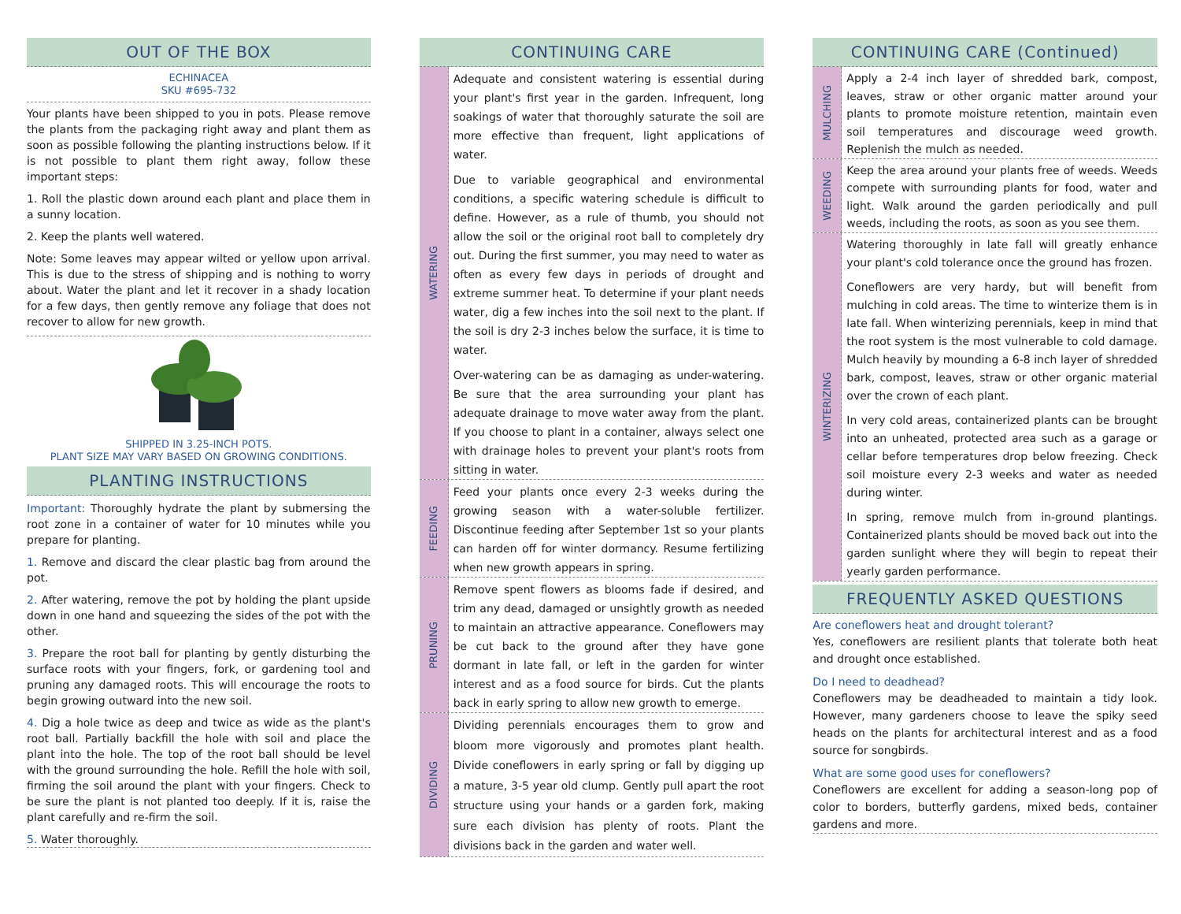OUT OF THE BOX
ECHINACEA
SKU #695-732
Your plants have been shipped to you in pots. Please remove the plants from the packaging right away and plant them as soon as possible following the planting instructions below. If it is not possible to plant them right away, follow these important steps:
1. Roll the plastic down around each plant and place them in a sunny location.
2. Keep the plants well watered.
Note: Some leaves may appear wilted or yellow upon arrival. This is due to the stress of shipping and is nothing to worry about. Water the plant and let it recover in a shady location for a few days, then gently remove any foliage that does not recover to allow for new growth.
SHIPPED IN 3.25-INCH POTS.
PLANT SIZE MAY VARY BASED ON GROWING CONDITIONS.
PLANTING INSTRUCTIONS
Important: Thoroughly hydrate the plant by submersing the root zone in a container of water for 10 minutes while you prepare for planting.
1. Remove and discard the clear plastic bag from around the pot.
2. After watering, remove the pot by holding the plant upside down in one hand and squeezing the sides of the pot with the other.
3. Prepare the root ball for planting by gently disturbing the surface roots with your fingers, fork, or gardening tool and pruning any damaged roots. This will encourage the roots to begin growing outward into the new soil.
4. Dig a hole twice as deep and twice as wide as the plant's root ball. Partially backfill the hole with soil and place the plant into the hole. The top of the root ball should be level with the ground surrounding the hole. Refill the hole with soil, firming the soil around the plant with your fingers. Check to be sure the plant is not planted too deeply. If it is, raise the plant carefully and re-firm the soil.
5. Water thoroughly.
CONTINUING CARE
WATERING
Adequate and consistent watering is essential during your plant's first year in the garden. Infrequent, long soakings of water that thoroughly saturate the soil are more effective than frequent, light applications of water.
Due to variable geographical and environmental conditions, a specific watering schedule is difficult to define. However, as a rule of thumb, you should not allow the soil or the original root ball to completely dry out. During the first summer, you may need to water as often as every few days in periods of drought and extreme summer heat. To determine if your plant needs water, dig a few inches into the soil next to the plant. If the soil is dry 2-3 inches below the surface, it is time to water.
Over-watering can be as damaging as under-watering. Be sure that the area surrounding your plant has adequate drainage to move water away from the plant. If you choose to plant in a container, always select one with drainage holes to prevent your plant's roots from sitting in water.
FEEDING
Feed your plants once every 2-3 weeks during the growing season with a water-soluble fertilizer. Discontinue feeding after September 1st so your plants can harden off for winter dormancy. Resume fertilizing when new growth appears in spring.
PRUNING
Remove spent flowers as blooms fade if desired, and trim any dead, damaged or unsightly growth as needed to maintain an attractive appearance. Coneflowers may be cut back to the ground after they have gone dormant in late fall, or left in the garden for winter interest and as a food source for birds. Cut the plants back in early spring to allow new growth to emerge.
DIVIDING
Dividing perennials encourages them to grow and bloom more vigorously and promotes plant health. Divide coneflowers in early spring or fall by digging up a mature, 3-5 year old clump. Gently pull apart the root structure using your hands or a garden fork, making sure each division has plenty of roots. Plant the divisions back in the garden and water well.
CONTINUING CARE (Continued)
MULCHING
Apply a 2-4 inch layer of shredded bark, compost, leaves, straw or other organic matter around your plants to promote moisture retention, maintain even soil temperatures and discourage weed growth. Replenish the mulch as needed.
WEEDING
Keep the area around your plants free of weeds. Weeds compete with surrounding plants for food, water and light. Walk around the garden periodically and pull weeds, including the roots, as soon as you see them.
WINTERIZING
Watering thoroughly in late fall will greatly enhance your plant's cold tolerance once the ground has frozen.
Coneflowers are very hardy, but will benefit from mulching in cold areas. The time to winterize them is in late fall. When winterizing perennials, keep in mind that the root system is the most vulnerable to cold damage. Mulch heavily by mounding a 6-8 inch layer of shredded bark, compost, leaves, straw or other organic material over the crown of each plant.
In very cold areas, containerized plants can be brought into an unheated, protected area such as a garage or cellar before temperatures drop below freezing. Check soil moisture every 2-3 weeks and water as needed during winter.
In spring, remove mulch from in-ground plantings. Containerized plants should be moved back out into the garden sunlight where they will begin to repeat their yearly garden performance.
FREQUENTLY ASKED QUESTIONS
Are coneflowers heat and drought tolerant?
Yes, coneflowers are resilient plants that tolerate both heat and drought once established.
Do I need to deadhead?
Coneflowers may be deadheaded to maintain a tidy look. However, many gardeners choose to leave the spiky seed heads on the plants for architectural interest and as a food source for songbirds.
What are some good uses for coneflowers?
Coneflowers are excellent for adding a season-long pop of color to borders, butterfly gardens, mixed beds, container gardens and more.